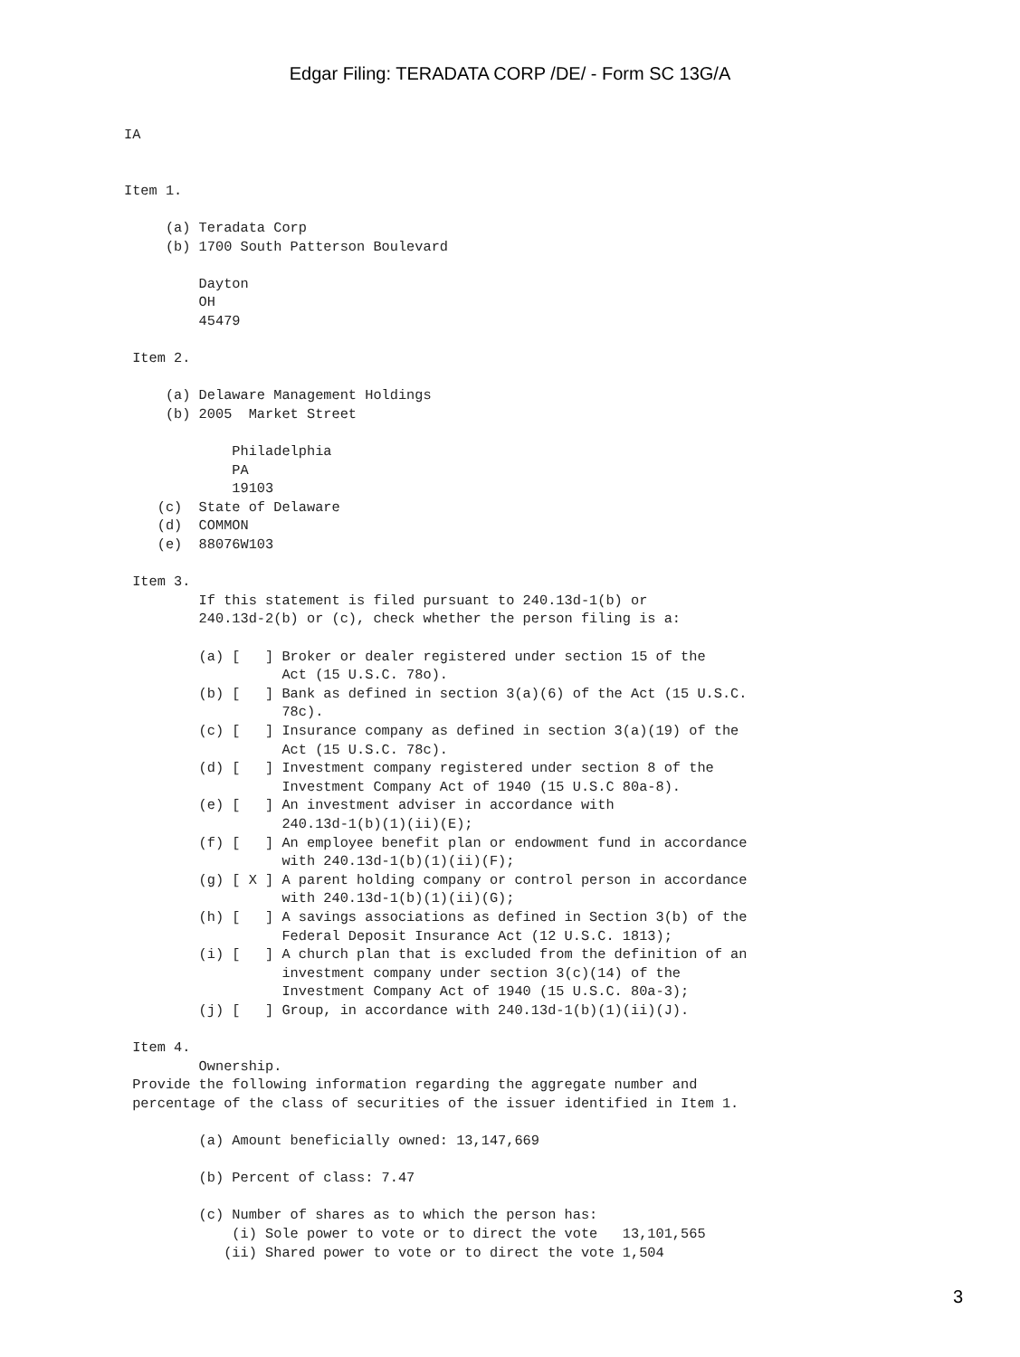Edgar Filing: TERADATA CORP /DE/ - Form SC 13G/A
IA


Item 1.

     (a) Teradata Corp
     (b) 1700 South Patterson Boulevard

         Dayton
         OH
         45479

 Item 2.

     (a) Delaware Management Holdings
     (b) 2005  Market Street

             Philadelphia
             PA
             19103
    (c)  State of Delaware
    (d)  COMMON
    (e)  88076W103

 Item 3.
         If this statement is filed pursuant to 240.13d-1(b) or
         240.13d-2(b) or (c), check whether the person filing is a:

         (a) [   ] Broker or dealer registered under section 15 of the
                   Act (15 U.S.C. 78o).
         (b) [   ] Bank as defined in section 3(a)(6) of the Act (15 U.S.C.
                   78c).
         (c) [   ] Insurance company as defined in section 3(a)(19) of the
                   Act (15 U.S.C. 78c).
         (d) [   ] Investment company registered under section 8 of the
                   Investment Company Act of 1940 (15 U.S.C 80a-8).
         (e) [   ] An investment adviser in accordance with
                   240.13d-1(b)(1)(ii)(E);
         (f) [   ] An employee benefit plan or endowment fund in accordance
                   with 240.13d-1(b)(1)(ii)(F);
         (g) [ X ] A parent holding company or control person in accordance
                   with 240.13d-1(b)(1)(ii)(G);
         (h) [   ] A savings associations as defined in Section 3(b) of the
                   Federal Deposit Insurance Act (12 U.S.C. 1813);
         (i) [   ] A church plan that is excluded from the definition of an
                   investment company under section 3(c)(14) of the
                   Investment Company Act of 1940 (15 U.S.C. 80a-3);
         (j) [   ] Group, in accordance with 240.13d-1(b)(1)(ii)(J).

 Item 4.
         Ownership.
 Provide the following information regarding the aggregate number and
 percentage of the class of securities of the issuer identified in Item 1.

         (a) Amount beneficially owned: 13,147,669

         (b) Percent of class: 7.47

         (c) Number of shares as to which the person has:
             (i) Sole power to vote or to direct the vote   13,101,565
            (ii) Shared power to vote or to direct the vote 1,504
3